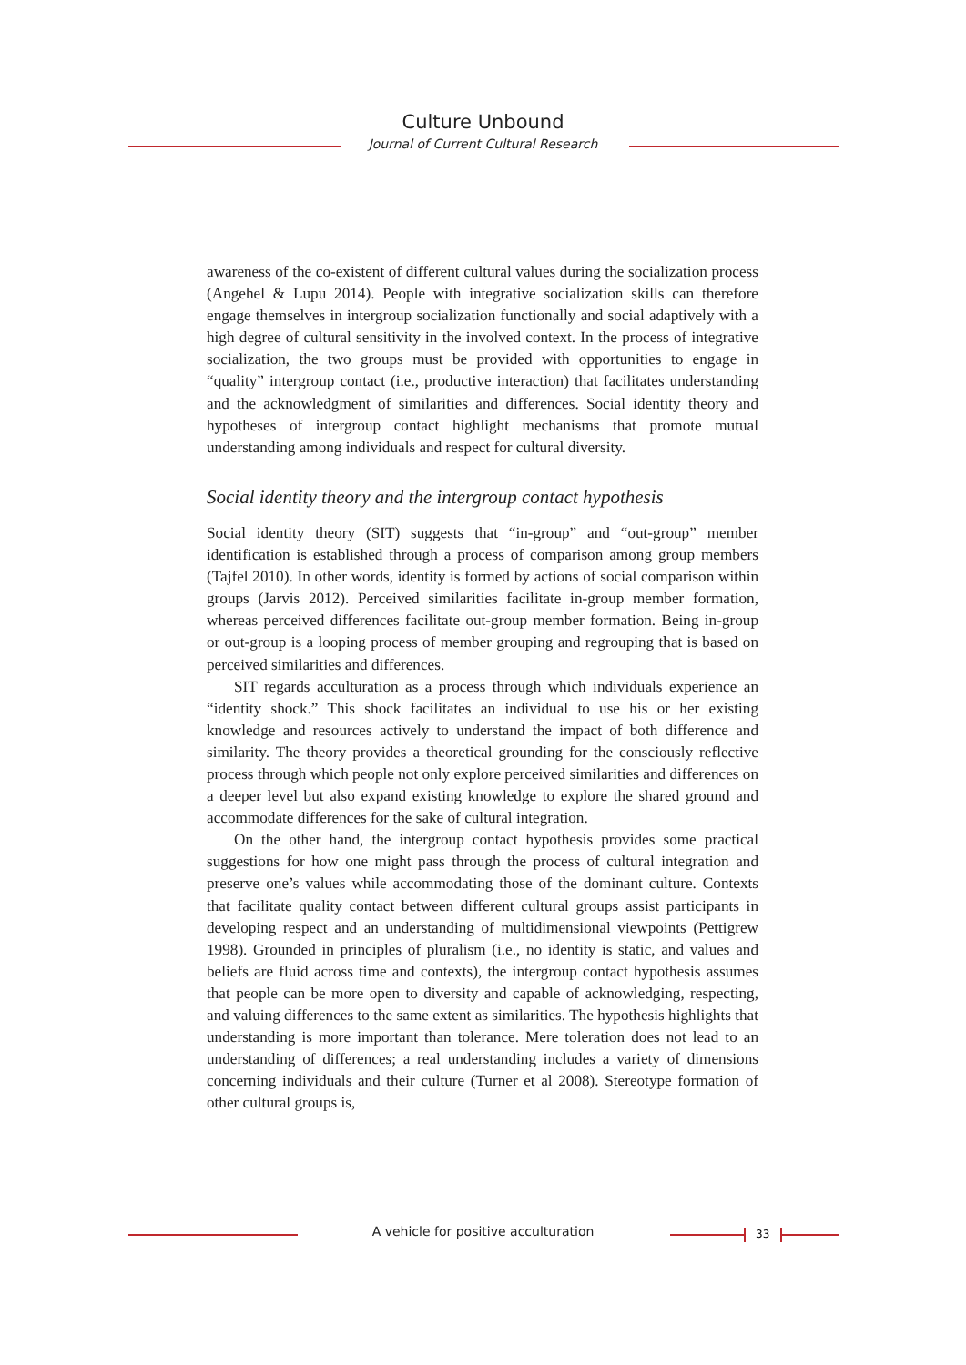Culture Unbound
Journal of Current Cultural Research
awareness of the co-existent of different cultural values during the socialization process (Angehel & Lupu 2014). People with integrative socialization skills can therefore engage themselves in intergroup socialization functionally and social adaptively with a high degree of cultural sensitivity in the involved context. In the process of integrative socialization, the two groups must be provided with opportunities to engage in “quality” intergroup contact (i.e., productive interaction) that facilitates understanding and the acknowledgment of similarities and differences. Social identity theory and hypotheses of intergroup contact highlight mechanisms that promote mutual understanding among individuals and respect for cultural diversity.
Social identity theory and the intergroup contact hypothesis
Social identity theory (SIT) suggests that “in-group” and “out-group” member identification is established through a process of comparison among group members (Tajfel 2010). In other words, identity is formed by actions of social comparison within groups (Jarvis 2012). Perceived similarities facilitate in-group member formation, whereas perceived differences facilitate out-group member formation. Being in-group or out-group is a looping process of member grouping and regrouping that is based on perceived similarities and differences.
SIT regards acculturation as a process through which individuals experience an “identity shock.” This shock facilitates an individual to use his or her existing knowledge and resources actively to understand the impact of both difference and similarity. The theory provides a theoretical grounding for the consciously reflective process through which people not only explore perceived similarities and differences on a deeper level but also expand existing knowledge to explore the shared ground and accommodate differences for the sake of cultural integration.
On the other hand, the intergroup contact hypothesis provides some practical suggestions for how one might pass through the process of cultural integration and preserve one’s values while accommodating those of the dominant culture. Contexts that facilitate quality contact between different cultural groups assist participants in developing respect and an understanding of multidimensional viewpoints (Pettigrew 1998). Grounded in principles of pluralism (i.e., no identity is static, and values and beliefs are fluid across time and contexts), the intergroup contact hypothesis assumes that people can be more open to diversity and capable of acknowledging, respecting, and valuing differences to the same extent as similarities. The hypothesis highlights that understanding is more important than tolerance. Mere toleration does not lead to an understanding of differences; a real understanding includes a variety of dimensions concerning individuals and their culture (Turner et al 2008). Stereotype formation of other cultural groups is,
A vehicle for positive acculturation 33